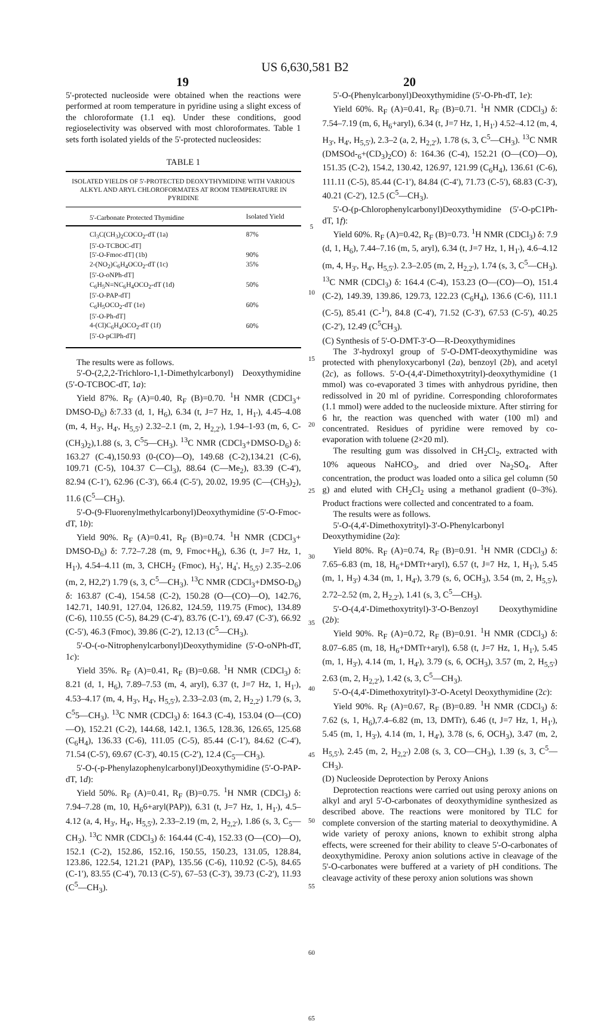US 6,630,581 B2
19 20
5'-protected nucleoside were obtained when the reactions were performed at room temperature in pyridine using a slight excess of the chloroformate (1.1 eq). Under these conditions, good regioselectivity was observed with most chloroformates. Table 1 sets forth isolated yields of the 5'-protected nucleosides:
TABLE 1
| ISOLATED YIELDS OF 5'-PROTECTED DEOXYTHYMIDINE WITH VARIOUS ALKYL AND ARYL CHLOROFORMATES AT ROOM TEMPERATURE IN PYRIDINE | |
| --- | --- |
| 5'-Carbonate Protected Thymidine | Isolated Yield |
| Cl<sub>3</sub>C(CH<sub>3</sub>)<sub>2</sub>COCO<sub>2</sub>-dT (1a) [5'-O-TCBOC-dT] | 87% |
| [5'-O-Fmoc-dT] (1b) | 90% |
| 2-(NO<sub>2</sub>)C<sub>6</sub>H<sub>4</sub>OCO<sub>2</sub>-dT (1c) [5'-O-oNPh-dT] | 35% |
| C<sub>6</sub>H<sub>5</sub>N=NC<sub>6</sub>H<sub>4</sub>OCO<sub>2</sub>-dT (1d) [5'-O-PAP-dT] | 50% |
| C<sub>6</sub>H<sub>5</sub>OCO<sub>2</sub>-dT (1e) [5'-O-Ph-dT] | 60% |
| 4-(Cl)C<sub>6</sub>H<sub>4</sub>OCO<sub>2</sub>-dT (1f) [5'-O-pClPh-dT] | 60% |
The results were as follows.
5'-O-(2,2,2-Trichloro-1,1-Dimethylcarbonyl) Deoxythymidine (5'-O-TCBOC-dT, 1a):
Yield 87%. R<sub>F</sub> (A)=0.40, R<sub>F</sub> (B)=0.70. <sup>1</sup>H NMR (CDCl<sub>3</sub>+ DMSO-D<sub>6</sub>) δ:7.33 (d, 1, H<sub>6</sub>), 6.34 (t, J=7 Hz, 1, H<sub>1'</sub>), 4.45–4.08 (m, 4, H<sub>3'</sub>, H<sub>4'</sub>, H<sub>5,5'</sub>) 2.32–2.1 (m, 2, H<sub>2,2'</sub>), 1.94–1-93 (m, 6, C-(CH<sub>3</sub>)<sub>2</sub>),1.88 (s, 3, C<sup>5</sup>5—CH<sub>3</sub>). <sup>13</sup>C NMR (CDCl<sub>3</sub>+DMSO-D<sub>6</sub>) δ: 163.27 (C-4),150.93 (0-(CO)—O), 149.68 (C-2),134.21 (C-6), 109.71 (C-5), 104.37 C—Cl<sub>3</sub>), 88.64 (C—Me<sub>2</sub>), 83.39 (C-4'), 82.94 (C-1'), 62.96 (C-3'), 66.4 (C-5'), 20.02, 19.95 (C—(CH<sub>3</sub>)<sub>2</sub>), 11.6 (C<sup>5</sup>—CH<sub>3</sub>).
5'-O-(9-Fluorenylmethylcarbonyl)Deoxythymidine (5'-O-Fmoc-dT, 1b):
Yield 90%. R<sub>F</sub> (A)=0.41, R<sub>F</sub> (B)=0.74. <sup>1</sup>H NMR (CDCl<sub>3</sub>+ DMSO-D<sub>6</sub>) δ: 7.72–7.28 (m, 9, Fmoc+H<sub>6</sub>), 6.36 (t, J=7 Hz, 1, H<sub>1'</sub>), 4.54–4.11 (m, 3, CHCH<sub>2</sub> (Fmoc), H<sub>3</sub>', H<sub>4</sub>', H<sub>5,5'</sub>) 2.35–2.06 (m, 2, H2,2') 1.79 (s, 3, C<sup>5</sup>—CH<sub>3</sub>). <sup>13</sup>C NMR (CDCl<sub>3</sub>+DMSO-D<sub>6</sub>) δ: 163.87 (C-4), 154.58 (C-2), 150.28 (O—(CO)—O), 142.76, 142.71, 140.91, 127.04, 126.82, 124.59, 119.75 (Fmoc), 134.89 (C-6), 110.55 (C-5), 84.29 (C-4'), 83.76 (C-1'), 69.47 (C-3'), 66.92 (C-5'), 46.3 (Fmoc), 39.86 (C-2'), 12.13 (C<sup>5</sup>—CH<sub>3</sub>).
5'-O-(-o-Nitrophenylcarbonyl)Deoxythymidine (5'-O-oNPh-dT, 1c):
Yield 35%. R<sub>F</sub> (A)=0.41, R<sub>F</sub> (B)=0.68. <sup>1</sup>H NMR (CDCl<sub>3</sub>) δ: 8.21 (d, 1, H<sub>6</sub>), 7.89–7.53 (m, 4, aryl), 6.37 (t, J=7 Hz, 1, H<sub>1'</sub>), 4.53–4.17 (m, 4, H<sub>3'</sub>, H<sub>4'</sub>, H<sub>5,5'</sub>), 2.33–2.03 (m, 2, H<sub>2,2'</sub>) 1.79 (s, 3, C<sup>5</sup>5—CH<sub>3</sub>). <sup>13</sup>C NMR (CDCl<sub>3</sub>) δ: 164.3 (C-4), 153.04 (O—(CO)—O), 152.21 (C-2), 144.68, 142.1, 136.5, 128.36, 126.65, 125.68 (C<sub>6</sub>H<sub>4</sub>), 136.33 (C-6), 111.05 (C-5), 85.44 (C-1'), 84.62 (C-4'), 71.54 (C-5'), 69.67 (C-3'), 40.15 (C-2'), 12.4 (C<sub>5</sub>—CH<sub>3</sub>).
5'-O-(-p-Phenylazophenylcarbonyl)Deoxythymidine (5'-O-PAP-dT, 1d):
Yield 50%. R<sub>F</sub> (A)=0.41, R<sub>F</sub> (B)=0.75. <sup>1</sup>H NMR (CDCl<sub>3</sub>) δ: 7.94–7.28 (m, 10, H<sub>6</sub>6+aryl(PAP)), 6.31 (t, J=7 Hz, 1, H<sub>1'</sub>), 4.5–4.12 (a, 4, H<sub>3'</sub>, H<sub>4'</sub>, H<sub>5,5'</sub>), 2.33–2.19 (m, 2, H<sub>2,2'</sub>), 1.86 (s, 3, C<sub>5</sub>—CH<sub>3</sub>). <sup>13</sup>C NMR (CDCl<sub>3</sub>) δ: 164.44 (C-4), 152.33 (O—(CO)—O), 152.1 (C-2), 152.86, 152.16, 150.55, 150.23, 131.05, 128.84, 123.86, 122.54, 121.21 (PAP), 135.56 (C-6), 110.92 (C-5), 84.65 (C-1'), 83.55 (C-4'), 70.13 (C-5'), 67–53 (C-3'), 39.73 (C-2'), 11.93 (C<sup>5</sup>—CH<sub>3</sub>).
5
10
15
20
25
30
35
40
45
50
55
60
65
5'-O-(Phenylcarbonyl)Deoxythymidine (5'-O-Ph-dT, 1e):
Yield 60%. R<sub>F</sub> (A)=0.41, R<sub>F</sub> (B)=0.71. <sup>1</sup>H NMR (CDCl<sub>3</sub>) δ: 7.54–7.19 (m, 6, H<sub>6</sub>+aryl), 6.34 (t, J=7 Hz, 1, H<sub>1'</sub>) 4.52–4.12 (m, 4, H<sub>3'</sub>, H<sub>4'</sub>, H<sub>5,5'</sub>), 2.3–2 (a, 2, H<sub>2,2'</sub>), 1.78 (s, 3, C<sup>5</sup>—CH<sub>3</sub>). <sup>13</sup>C NMR (DMSOd-<sub>6</sub>+(CD<sub>3</sub>)<sub>2</sub>CO) δ: 164.36 (C-4), 152.21 (O—(CO)—O), 151.35 (C-2), 154.2, 130.42, 126.97, 121.99 (C<sub>6</sub>H<sub>4</sub>), 136.61 (C-6), 111.11 (C-5), 85.44 (C-1'), 84.84 (C-4'), 71.73 (C-5'), 68.83 (C-3'), 40.21 (C-2'), 12.5 (C<sup>5</sup>—CH<sub>3</sub>).
5'-O-(p-Chlorophenylcarbonyl)Deoxythymidine (5'-O-pC1Ph-dT, 1f):
Yield 60%. R<sub>F</sub> (A)=0.42, R<sub>F</sub> (B)=0.73. <sup>1</sup>H NMR (CDCl<sub>3</sub>) δ: 7.9 (d, 1, H<sub>6</sub>), 7.44–7.16 (m, 5, aryl), 6.34 (t, J=7 Hz, 1, H<sub>1'</sub>), 4.6–4.12 (m, 4, H<sub>3'</sub>, H<sub>4'</sub>, H<sub>5,5'</sub>). 2.3–2.05 (m, 2, H<sub>2,2'</sub>), 1.74 (s, 3, C<sup>5</sup>—CH<sub>3</sub>). <sup>13</sup>C NMR (CDCl<sub>3</sub>) δ: 164.4 (C-4), 153.23 (O—(CO)—O), 151.4 (C-2), 149.39, 139.86, 129.73, 122.23 (C<sub>6</sub>H<sub>4</sub>), 136.6 (C-6), 111.1 (C-5), 85.41 (C-<sup>1</sup>'), 84.8 (C-4'), 71.52 (C-3'), 67.53 (C-5'), 40.25 (C-2'), 12.49 (C<sup>5</sup>CH<sub>3</sub>).
(C) Synthesis of 5'-O-DMT-3'-O—R-Deoxythymidines
The 3'-hydroxyl group of 5'-O-DMT-deoxythymidine was protected with phenyloxycarbonyl (2a), benzoyl (2b), and acetyl (2c), as follows. 5'-O-(4,4'-Dimethoxytrityl)-deoxythymidine (1 mmol) was co-evaporated 3 times with anhydrous pyridine, then redissolved in 20 ml of pyridine. Corresponding chloroformates (1.1 mmol) were added to the nucleoside mixture. After stirring for 6 hr, the reaction was quenched with water (100 ml) and concentrated. Residues of pyridine were removed by co-evaporation with toluene (2×20 ml).
The resulting gum was dissolved in CH<sub>2</sub>Cl<sub>2</sub>, extracted with 10% aqueous NaHCO<sub>3</sub>, and dried over Na<sub>2</sub>SO<sub>4</sub>. After concentration, the product was loaded onto a silica gel column (50 g) and eluted with CH<sub>2</sub>Cl<sub>2</sub> using a methanol gradient (0–3%). Product fractions were collected and concentrated to a foam.
The results were as follows.
5'-O-(4,4'-Dimethoxytrityl)-3'-O-Phenylcarbonyl Deoxythymidine (2a):
Yield 80%. R<sub>F</sub> (A)=0.74, R<sub>F</sub> (B)=0.91. <sup>1</sup>H NMR (CDCl<sub>3</sub>) δ: 7.65–6.83 (m, 18, H<sub>6</sub>+DMTr+aryl), 6.57 (t, J=7 Hz, 1, H<sub>1'</sub>), 5.45 (m, 1, H<sub>3'</sub>) 4.34 (m, 1, H<sub>4'</sub>), 3.79 (s, 6, OCH<sub>3</sub>), 3.54 (m, 2, H<sub>5,5'</sub>), 2.72–2.52 (m, 2, H<sub>2,2'</sub>), 1.41 (s, 3, C<sup>5</sup>—CH<sub>3</sub>).
5'-O-(4,4'-Dimethoxytrityl)-3'-O-Benzoyl Deoxythymidine (2b):
Yield 90%. R<sub>F</sub> (A)=0.72, R<sub>F</sub> (B)=0.91. <sup>1</sup>H NMR (CDCl<sub>3</sub>) δ: 8.07–6.85 (m, 18, H<sub>6</sub>+DMTr+aryl), 6.58 (t, J=7 Hz, 1, H<sub>1'</sub>), 5.45 (m, 1, H<sub>3'</sub>), 4.14 (m, 1, H<sub>4'</sub>), 3.79 (s, 6, OCH<sub>3</sub>), 3.57 (m, 2, H<sub>5,5'</sub>) 2.63 (m, 2, H<sub>2,2'</sub>), 1.42 (s, 3, C<sup>5</sup>—CH<sub>3</sub>).
5'-O-(4,4'-Dimethoxytrityl)-3'-O-Acetyl Deoxythymidine (2c):
Yield 90%. R<sub>F</sub> (A)=0.67, R<sub>F</sub> (B)=0.89. <sup>1</sup>H NMR (CDCl<sub>3</sub>) δ: 7.62 (s, 1, H<sub>6</sub>),7.4–6.82 (m, 13, DMTr), 6.46 (t, J=7 Hz, 1, H<sub>1'</sub>), 5.45 (m, 1, H<sub>3'</sub>), 4.14 (m, 1, H<sub>4'</sub>), 3.78 (s, 6, OCH<sub>3</sub>), 3.47 (m, 2, H<sub>5,5'</sub>), 2.45 (m, 2, H<sub>2,2'</sub>) 2.08 (s, 3, CO—CH<sub>3</sub>), 1.39 (s, 3, C<sup>5</sup>—CH<sub>3</sub>).
(D) Nucleoside Deprotection by Peroxy Anions
Deprotection reactions were carried out using peroxy anions on alkyl and aryl 5'-O-carbonates of deoxythymidine synthesized as described above. The reactions were monitored by TLC for complete conversion of the starting material to deoxythymidine. A wide variety of peroxy anions, known to exhibit strong alpha effects, were screened for their ability to cleave 5'-O-carbonates of deoxythymidine. Peroxy anion solutions active in cleavage of the 5'-O-carbonates were buffered at a variety of pH conditions. The cleavage activity of these peroxy anion solutions was shown